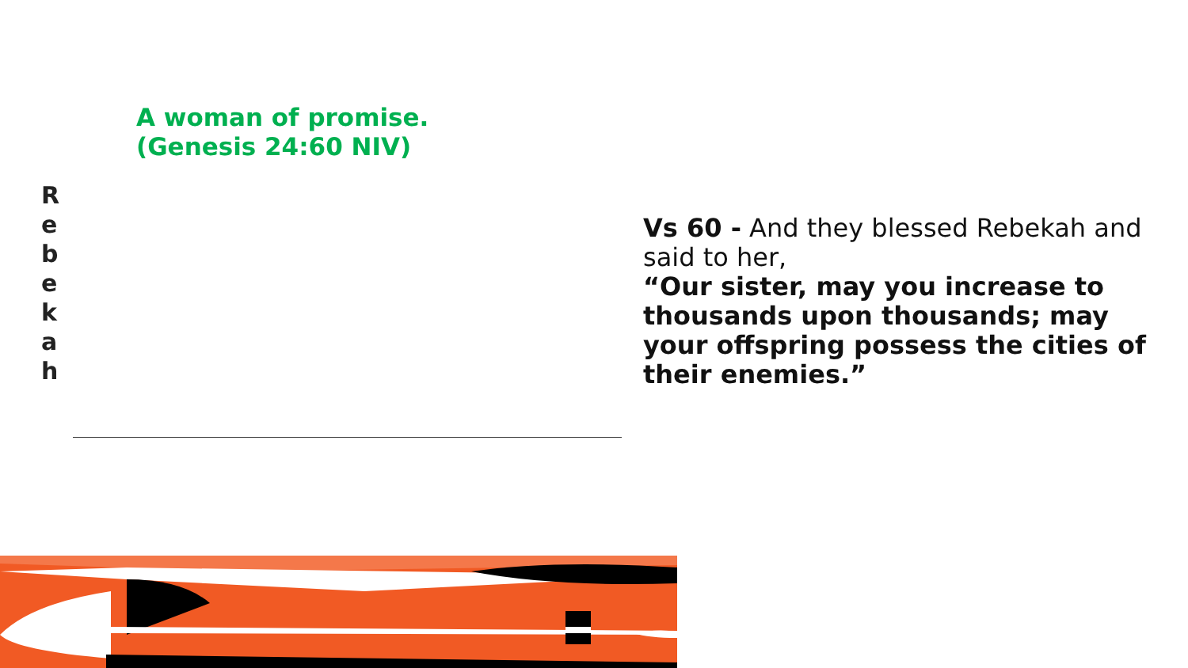A woman of promise.
(Genesis 24:60 NIV)
R
e
b
e
k
a
h
Vs 60 - And they blessed Rebekah and said to her,
“Our sister, may you increase to thousands upon thousands; may your offspring possess the cities of their enemies.”